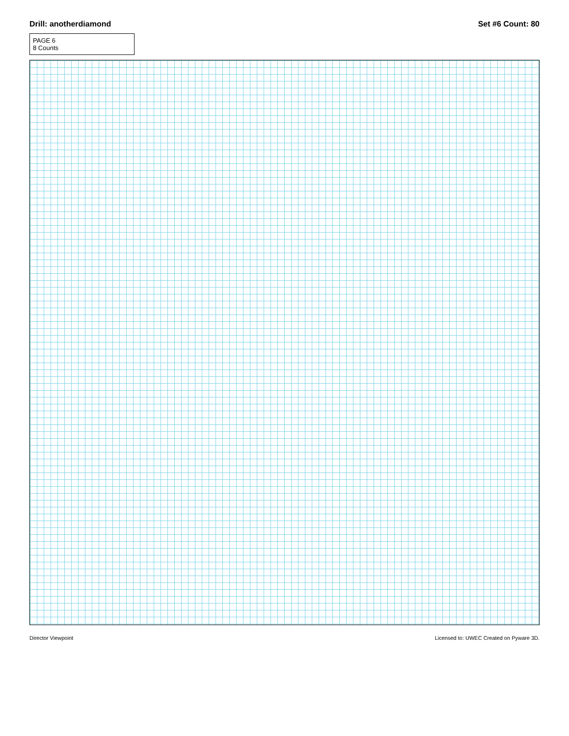Drill: anotherdiamond Set #6 Count: 80
PAGE 6
8 Counts
Director Viewpoint Licensed to: UWEC Created on Pyware 3D.